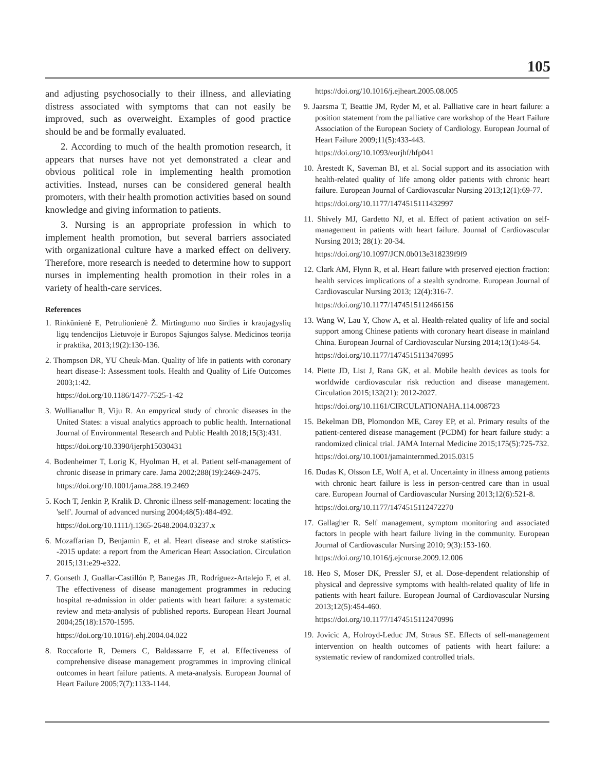105
and adjusting psychosocially to their illness, and alleviating distress associated with symptoms that can not easily be improved, such as overweight. Examples of good practice should be and be formally evaluated.
2. According to much of the health promotion research, it appears that nurses have not yet demonstrated a clear and obvious political role in implementing health promotion activities. Instead, nurses can be considered general health promoters, with their health promotion activities based on sound knowledge and giving information to patients.
3. Nursing is an appropriate profession in which to implement health promotion, but several barriers associated with organizational culture have a marked effect on delivery. Therefore, more research is needed to determine how to support nurses in implementing health promotion in their roles in a variety of health-care services.
References
1. Rinkūnienė E, Petrulionienė Ž. Mirtingumo nuo širdies ir kraujagyslių ligų tendencijos Lietuvoje ir Europos Sąjungos šalyse. Medicinos teorija ir praktika, 2013;19(2):130-136.
2. Thompson DR, YU Cheuk-Man. Quality of life in patients with coronary heart disease-I: Assessment tools. Health and Quality of Life Outcomes 2003;1:42.
https://doi.org/10.1186/1477-7525-1-42
3. Wullianallur R, Viju R. An empyrical study of chronic diseases in the United States: a visual analytics approach to public health. International Journal of Environmental Research and Public Health 2018;15(3):431.
https://doi.org/10.3390/ijerph15030431
4. Bodenheimer T, Lorig K, Hyolman H, et al. Patient self-management of chronic disease in primary care. Jama 2002;288(19):2469-2475.
https://doi.org/10.1001/jama.288.19.2469
5. Koch T, Jenkin P, Kralik D. Chronic illness self-management: locating the 'self'. Journal of advanced nursing 2004;48(5):484-492.
https://doi.org/10.1111/j.1365-2648.2004.03237.x
6. Mozaffarian D, Benjamin E, et al. Heart disease and stroke statistics--2015 update: a report from the American Heart Association. Circulation 2015;131:e29-e322.
7. Gonseth J, Guallar-Castillón P, Banegas JR, Rodríguez-Artalejo F, et al. The effectiveness of disease management programmes in reducing hospital re-admission in older patients with heart failure: a systematic review and meta-analysis of published reports. European Heart Journal 2004;25(18):1570-1595.
https://doi.org/10.1016/j.ehj.2004.04.022
8. Roccaforte R, Demers C, Baldassarre F, et al. Effectiveness of comprehensive disease management programmes in improving clinical outcomes in heart failure patients. A meta-analysis. European Journal of Heart Failure 2005;7(7):1133-1144.
https://doi.org/10.1016/j.ejheart.2005.08.005
9. Jaarsma T, Beattie JM, Ryder M, et al. Palliative care in heart failure: a position statement from the palliative care workshop of the Heart Failure Association of the European Society of Cardiology. European Journal of Heart Failure 2009;11(5):433-443.
https://doi.org/10.1093/eurjhf/hfp041
10. Årestedt K, Saveman BI, et al. Social support and its association with health-related quality of life among older patients with chronic heart failure. European Journal of Cardiovascular Nursing 2013;12(1):69-77.
https://doi.org/10.1177/1474515111432997
11. Shively MJ, Gardetto NJ, et al. Effect of patient activation on self-management in patients with heart failure. Journal of Cardiovascular Nursing 2013; 28(1): 20-34.
https://doi.org/10.1097/JCN.0b013e318239f9f9
12. Clark AM, Flynn R, et al. Heart failure with preserved ejection fraction: health services implications of a stealth syndrome. European Journal of Cardiovascular Nursing 2013; 12(4):316-7.
https://doi.org/10.1177/1474515112466156
13. Wang W, Lau Y, Chow A, et al. Health-related quality of life and social support among Chinese patients with coronary heart disease in mainland China. European Journal of Cardiovascular Nursing 2014;13(1):48-54.
https://doi.org/10.1177/1474515113476995
14. Piette JD, List J, Rana GK, et al. Mobile health devices as tools for worldwide cardiovascular risk reduction and disease management. Circulation 2015;132(21): 2012-2027.
https://doi.org/10.1161/CIRCULATIONAHA.114.008723
15. Bekelman DB, Plomondon ME, Carey EP, et al. Primary results of the patient-centered disease management (PCDM) for heart failure study: a randomized clinical trial. JAMA Internal Medicine 2015;175(5):725-732.
https://doi.org/10.1001/jamainternmed.2015.0315
16. Dudas K, Olsson LE, Wolf A, et al. Uncertainty in illness among patients with chronic heart failure is less in person-centred care than in usual care. European Journal of Cardiovascular Nursing 2013;12(6):521-8.
https://doi.org/10.1177/1474515112472270
17. Gallagher R. Self management, symptom monitoring and associated factors in people with heart failure living in the community. European Journal of Cardiovascular Nursing 2010; 9(3):153-160.
https://doi.org/10.1016/j.ejcnurse.2009.12.006
18. Heo S, Moser DK, Pressler SJ, et al. Dose-dependent relationship of physical and depressive symptoms with health-related quality of life in patients with heart failure. European Journal of Cardiovascular Nursing 2013;12(5):454-460.
https://doi.org/10.1177/1474515112470996
19. Jovicic A, Holroyd-Leduc JM, Straus SE. Effects of self-management intervention on health outcomes of patients with heart failure: a systematic review of randomized controlled trials.